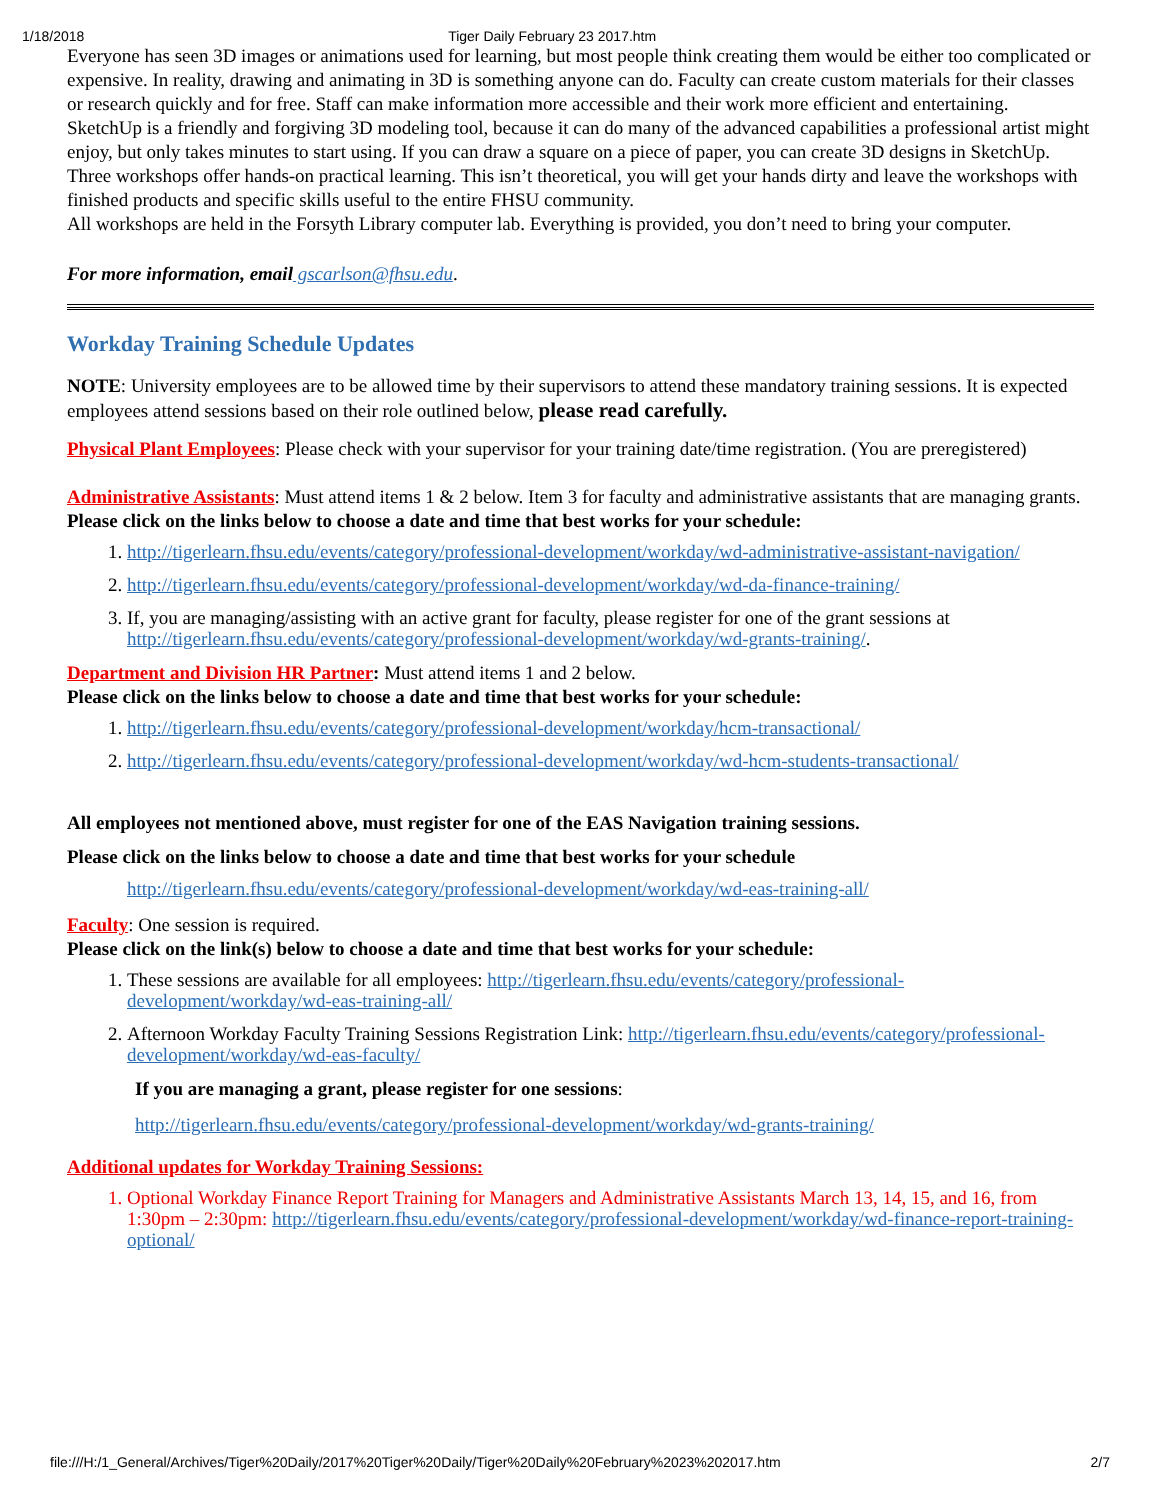1/18/2018 Tiger Daily February 23 2017.htm
Everyone has seen 3D images or animations used for learning, but most people think creating them would be either too complicated or expensive. In reality, drawing and animating in 3D is something anyone can do. Faculty can create custom materials for their classes or research quickly and for free. Staff can make information more accessible and their work more efficient and entertaining.
SketchUp is a friendly and forgiving 3D modeling tool, because it can do many of the advanced capabilities a professional artist might enjoy, but only takes minutes to start using. If you can draw a square on a piece of paper, you can create 3D designs in SketchUp. Three workshops offer hands-on practical learning. This isn’t theoretical, you will get your hands dirty and leave the workshops with finished products and specific skills useful to the entire FHSU community.
All workshops are held in the Forsyth Library computer lab. Everything is provided, you don’t need to bring your computer.
For more information, email gscarlson@fhsu.edu.
Workday Training Schedule Updates
NOTE: University employees are to be allowed time by their supervisors to attend these mandatory training sessions. It is expected employees attend sessions based on their role outlined below, please read carefully.
Physical Plant Employees: Please check with your supervisor for your training date/time registration. (You are preregistered)
Administrative Assistants: Must attend items 1 & 2 below. Item 3 for faculty and administrative assistants that are managing grants.
Please click on the links below to choose a date and time that best works for your schedule:
1. http://tigerlearn.fhsu.edu/events/category/professional-development/workday/wd-administrative-assistant-navigation/
2. http://tigerlearn.fhsu.edu/events/category/professional-development/workday/wd-da-finance-training/
3. If, you are managing/assisting with an active grant for faculty, please register for one of the grant sessions at http://tigerlearn.fhsu.edu/events/category/professional-development/workday/wd-grants-training/.
Department and Division HR Partner: Must attend items 1 and 2 below.
Please click on the links below to choose a date and time that best works for your schedule:
1. http://tigerlearn.fhsu.edu/events/category/professional-development/workday/hcm-transactional/
2. http://tigerlearn.fhsu.edu/events/category/professional-development/workday/wd-hcm-students-transactional/
All employees not mentioned above, must register for one of the EAS Navigation training sessions.
Please click on the links below to choose a date and time that best works for your schedule
http://tigerlearn.fhsu.edu/events/category/professional-development/workday/wd-eas-training-all/
Faculty: One session is required.
Please click on the link(s) below to choose a date and time that best works for your schedule:
1. These sessions are available for all employees: http://tigerlearn.fhsu.edu/events/category/professional-development/workday/wd-eas-training-all/
2. Afternoon Workday Faculty Training Sessions Registration Link: http://tigerlearn.fhsu.edu/events/category/professional-development/workday/wd-eas-faculty/
If you are managing a grant, please register for one sessions:
http://tigerlearn.fhsu.edu/events/category/professional-development/workday/wd-grants-training/
Additional updates for Workday Training Sessions:
1. Optional Workday Finance Report Training for Managers and Administrative Assistants March 13, 14, 15, and 16, from 1:30pm – 2:30pm: http://tigerlearn.fhsu.edu/events/category/professional-development/workday/wd-finance-report-training-optional/
file:///H:/1_General/Archives/Tiger%20Daily/2017%20Tiger%20Daily/Tiger%20Daily%20February%2023%202017.htm 2/7